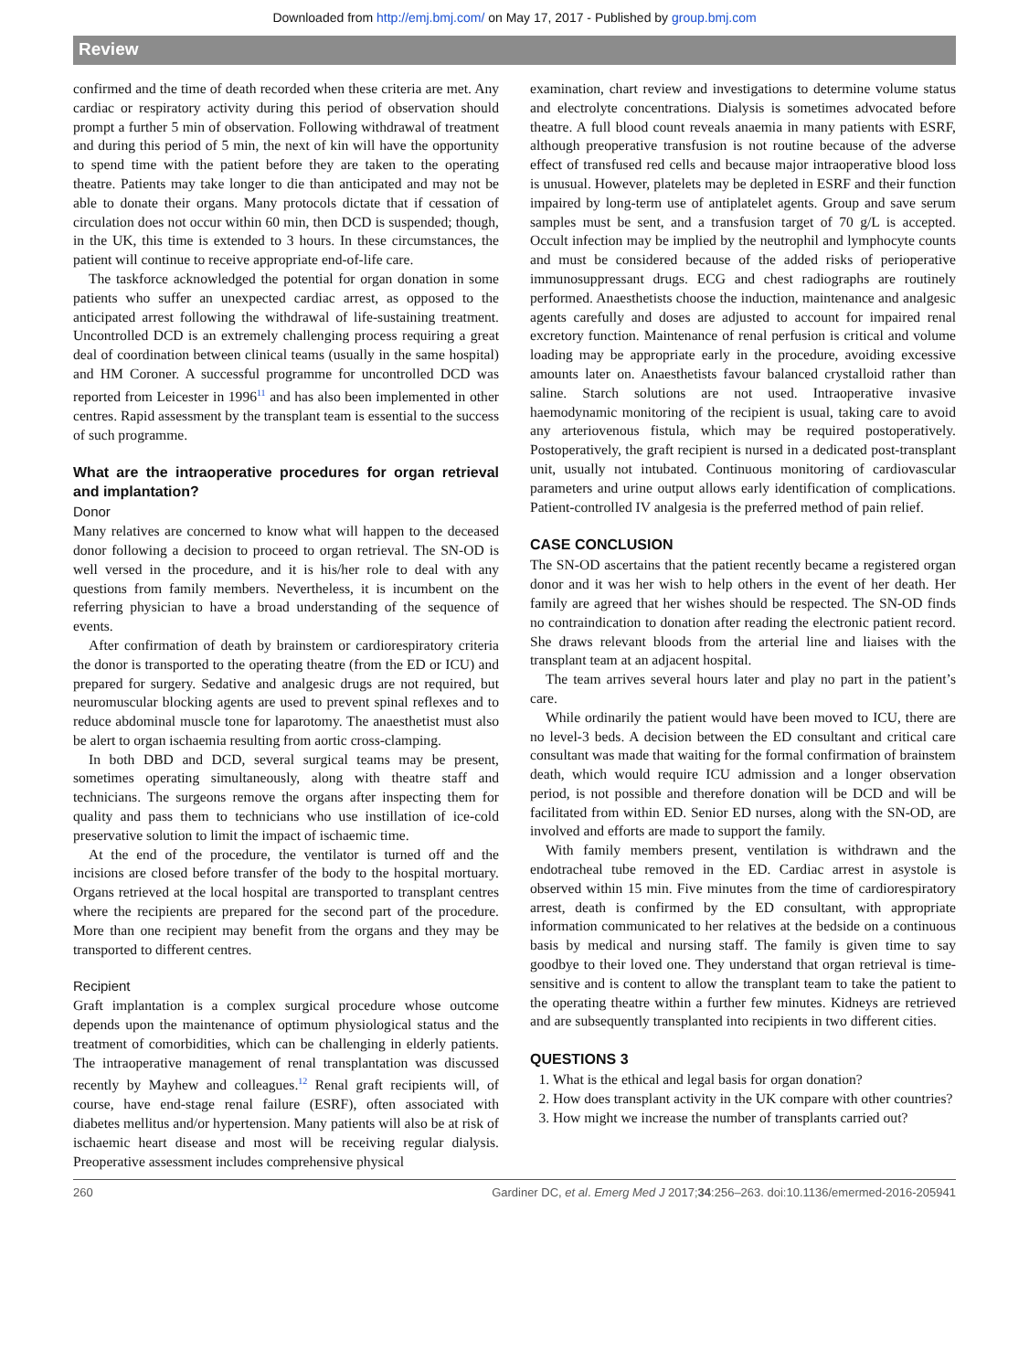Downloaded from http://emj.bmj.com/ on May 17, 2017 - Published by group.bmj.com
Review
confirmed and the time of death recorded when these criteria are met. Any cardiac or respiratory activity during this period of observation should prompt a further 5 min of observation. Following withdrawal of treatment and during this period of 5 min, the next of kin will have the opportunity to spend time with the patient before they are taken to the operating theatre. Patients may take longer to die than anticipated and may not be able to donate their organs. Many protocols dictate that if cessation of circulation does not occur within 60 min, then DCD is suspended; though, in the UK, this time is extended to 3 hours. In these circumstances, the patient will continue to receive appropriate end-of-life care.
The taskforce acknowledged the potential for organ donation in some patients who suffer an unexpected cardiac arrest, as opposed to the anticipated arrest following the withdrawal of life-sustaining treatment. Uncontrolled DCD is an extremely challenging process requiring a great deal of coordination between clinical teams (usually in the same hospital) and HM Coroner. A successful programme for uncontrolled DCD was reported from Leicester in 1996<sup>11</sup> and has also been implemented in other centres. Rapid assessment by the transplant team is essential to the success of such programme.
What are the intraoperative procedures for organ retrieval and implantation?
Donor
Many relatives are concerned to know what will happen to the deceased donor following a decision to proceed to organ retrieval. The SN-OD is well versed in the procedure, and it is his/her role to deal with any questions from family members. Nevertheless, it is incumbent on the referring physician to have a broad understanding of the sequence of events.
After confirmation of death by brainstem or cardiorespiratory criteria the donor is transported to the operating theatre (from the ED or ICU) and prepared for surgery. Sedative and analgesic drugs are not required, but neuromuscular blocking agents are used to prevent spinal reflexes and to reduce abdominal muscle tone for laparotomy. The anaesthetist must also be alert to organ ischaemia resulting from aortic cross-clamping.
In both DBD and DCD, several surgical teams may be present, sometimes operating simultaneously, along with theatre staff and technicians. The surgeons remove the organs after inspecting them for quality and pass them to technicians who use instillation of ice-cold preservative solution to limit the impact of ischaemic time.
At the end of the procedure, the ventilator is turned off and the incisions are closed before transfer of the body to the hospital mortuary. Organs retrieved at the local hospital are transported to transplant centres where the recipients are prepared for the second part of the procedure. More than one recipient may benefit from the organs and they may be transported to different centres.
Recipient
Graft implantation is a complex surgical procedure whose outcome depends upon the maintenance of optimum physiological status and the treatment of comorbidities, which can be challenging in elderly patients. The intraoperative management of renal transplantation was discussed recently by Mayhew and colleagues.<sup>12</sup> Renal graft recipients will, of course, have end-stage renal failure (ESRF), often associated with diabetes mellitus and/or hypertension. Many patients will also be at risk of ischaemic heart disease and most will be receiving regular dialysis. Preoperative assessment includes comprehensive physical
examination, chart review and investigations to determine volume status and electrolyte concentrations. Dialysis is sometimes advocated before theatre. A full blood count reveals anaemia in many patients with ESRF, although preoperative transfusion is not routine because of the adverse effect of transfused red cells and because major intraoperative blood loss is unusual. However, platelets may be depleted in ESRF and their function impaired by long-term use of antiplatelet agents. Group and save serum samples must be sent, and a transfusion target of 70 g/L is accepted. Occult infection may be implied by the neutrophil and lymphocyte counts and must be considered because of the added risks of perioperative immunosuppressant drugs. ECG and chest radiographs are routinely performed. Anaesthetists choose the induction, maintenance and analgesic agents carefully and doses are adjusted to account for impaired renal excretory function. Maintenance of renal perfusion is critical and volume loading may be appropriate early in the procedure, avoiding excessive amounts later on. Anaesthetists favour balanced crystalloid rather than saline. Starch solutions are not used. Intraoperative invasive haemodynamic monitoring of the recipient is usual, taking care to avoid any arteriovenous fistula, which may be required postoperatively. Postoperatively, the graft recipient is nursed in a dedicated post-transplant unit, usually not intubated. Continuous monitoring of cardiovascular parameters and urine output allows early identification of complications. Patient-controlled IV analgesia is the preferred method of pain relief.
CASE CONCLUSION
The SN-OD ascertains that the patient recently became a registered organ donor and it was her wish to help others in the event of her death. Her family are agreed that her wishes should be respected. The SN-OD finds no contraindication to donation after reading the electronic patient record. She draws relevant bloods from the arterial line and liaises with the transplant team at an adjacent hospital.
The team arrives several hours later and play no part in the patient’s care.
While ordinarily the patient would have been moved to ICU, there are no level-3 beds. A decision between the ED consultant and critical care consultant was made that waiting for the formal confirmation of brainstem death, which would require ICU admission and a longer observation period, is not possible and therefore donation will be DCD and will be facilitated from within ED. Senior ED nurses, along with the SN-OD, are involved and efforts are made to support the family.
With family members present, ventilation is withdrawn and the endotracheal tube removed in the ED. Cardiac arrest in asystole is observed within 15 min. Five minutes from the time of cardiorespiratory arrest, death is confirmed by the ED consultant, with appropriate information communicated to her relatives at the bedside on a continuous basis by medical and nursing staff. The family is given time to say goodbye to their loved one. They understand that organ retrieval is time-sensitive and is content to allow the transplant team to take the patient to the operating theatre within a further few minutes. Kidneys are retrieved and are subsequently transplanted into recipients in two different cities.
QUESTIONS 3
1. What is the ethical and legal basis for organ donation?
2. How does transplant activity in the UK compare with other countries?
3. How might we increase the number of transplants carried out?
260 Gardiner DC, et al. Emerg Med J 2017;34:256–263. doi:10.1136/emermed-2016-205941